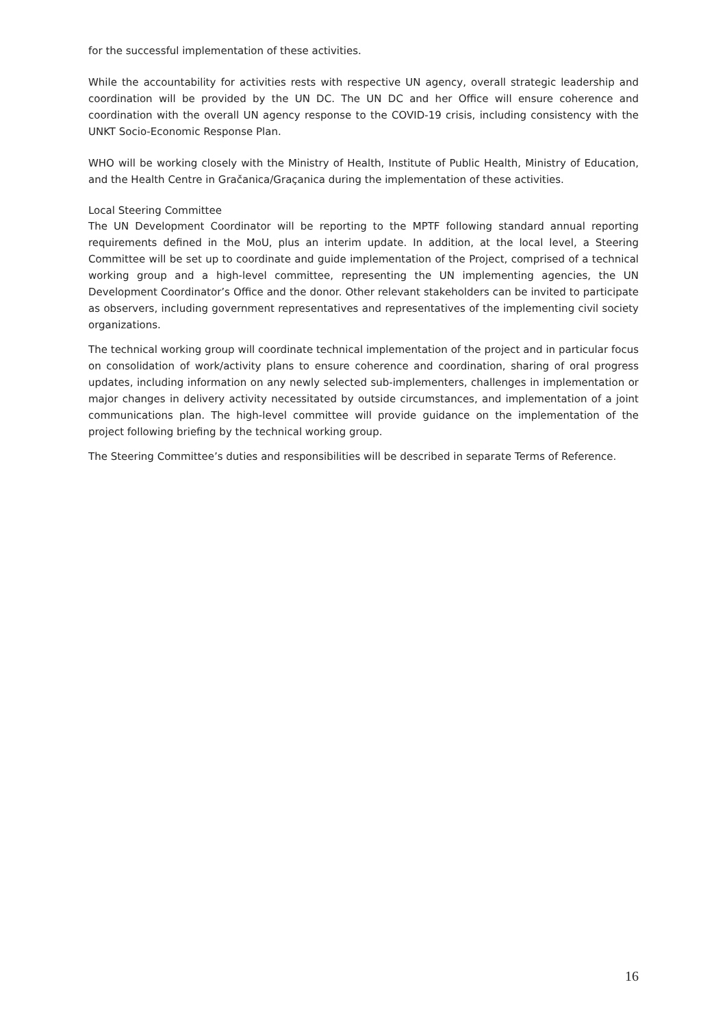for the successful implementation of these activities.
While the accountability for activities rests with respective UN agency, overall strategic leadership and coordination will be provided by the UN DC. The UN DC and her Office will ensure coherence and coordination with the overall UN agency response to the COVID-19 crisis, including consistency with the UNKT Socio-Economic Response Plan.
WHO will be working closely with the Ministry of Health, Institute of Public Health, Ministry of Education, and the Health Centre in Gračanica/Graçanica during the implementation of these activities.
Local Steering Committee
The UN Development Coordinator will be reporting to the MPTF following standard annual reporting requirements defined in the MoU, plus an interim update. In addition, at the local level, a Steering Committee will be set up to coordinate and guide implementation of the Project, comprised of a technical working group and a high-level committee, representing the UN implementing agencies, the UN Development Coordinator’s Office and the donor. Other relevant stakeholders can be invited to participate as observers, including government representatives and representatives of the implementing civil society organizations.
The technical working group will coordinate technical implementation of the project and in particular focus on consolidation of work/activity plans to ensure coherence and coordination, sharing of oral progress updates, including information on any newly selected sub-implementers, challenges in implementation or major changes in delivery activity necessitated by outside circumstances, and implementation of a joint communications plan. The high-level committee will provide guidance on the implementation of the project following briefing by the technical working group.
The Steering Committee’s duties and responsibilities will be described in separate Terms of Reference.
16